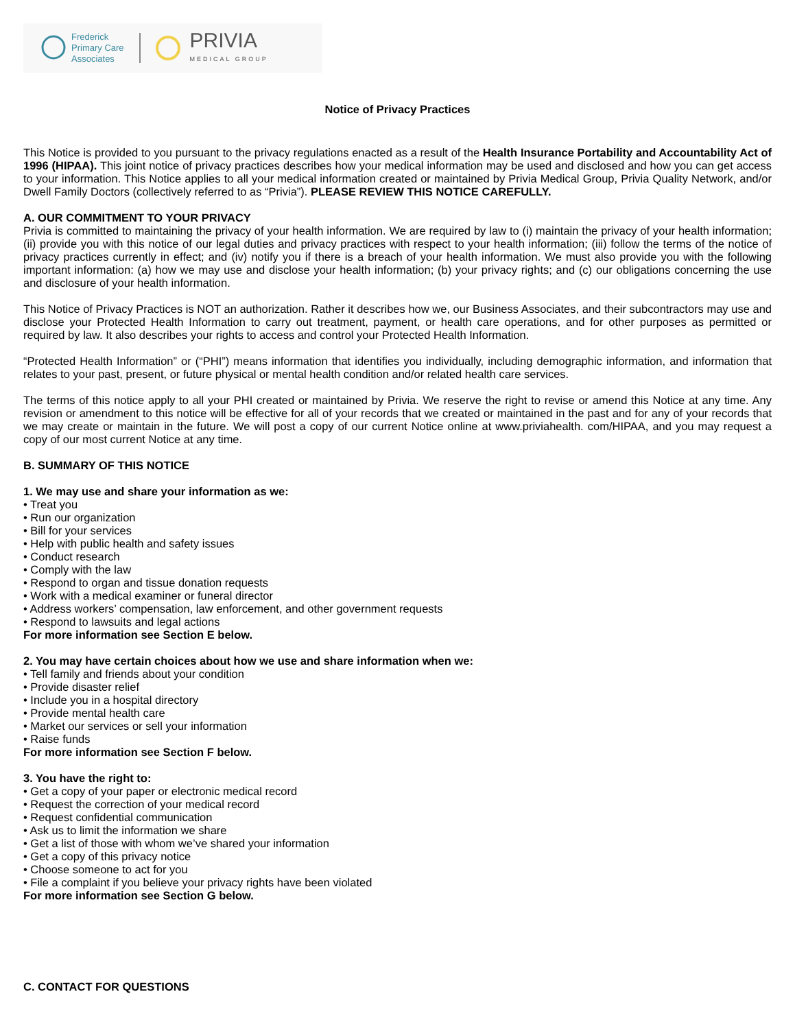Frederick
Primary Care
Associates
PRIVIA
MEDICAL GROUP
Notice of Privacy Practices
This Notice is provided to you pursuant to the privacy regulations enacted as a result of the Health Insurance Portability and Accountability Act of 1996 (HIPAA). This joint notice of privacy practices describes how your medical information may be used and disclosed and how you can get access to your information. This Notice applies to all your medical information created or maintained by Privia Medical Group, Privia Quality Network, and/or Dwell Family Doctors (collectively referred to as “Privia”). PLEASE REVIEW THIS NOTICE CAREFULLY.
A. OUR COMMITMENT TO YOUR PRIVACY
Privia is committed to maintaining the privacy of your health information. We are required by law to (i) maintain the privacy of your health information; (ii) provide you with this notice of our legal duties and privacy practices with respect to your health information; (iii) follow the terms of the notice of privacy practices currently in effect; and (iv) notify you if there is a breach of your health information. We must also provide you with the following important information: (a) how we may use and disclose your health information; (b) your privacy rights; and (c) our obligations concerning the use and disclosure of your health information.
This Notice of Privacy Practices is NOT an authorization. Rather it describes how we, our Business Associates, and their subcontractors may use and disclose your Protected Health Information to carry out treatment, payment, or health care operations, and for other purposes as permitted or required by law. It also describes your rights to access and control your Protected Health Information.
“Protected Health Information” or (“PHI”) means information that identifies you individually, including demographic information, and information that relates to your past, present, or future physical or mental health condition and/or related health care services.
The terms of this notice apply to all your PHI created or maintained by Privia. We reserve the right to revise or amend this Notice at any time. Any revision or amendment to this notice will be effective for all of your records that we created or maintained in the past and for any of your records that we may create or maintain in the future. We will post a copy of our current Notice online at www.priviahealth. com/HIPAA, and you may request a copy of our most current Notice at any time.
B. SUMMARY OF THIS NOTICE
1. We may use and share your information as we:
• Treat you
• Run our organization
• Bill for your services
• Help with public health and safety issues
• Conduct research
• Comply with the law
• Respond to organ and tissue donation requests
• Work with a medical examiner or funeral director
• Address workers’ compensation, law enforcement, and other government requests
• Respond to lawsuits and legal actions
For more information see Section E below.
2. You may have certain choices about how we use and share information when we:
• Tell family and friends about your condition
• Provide disaster relief
• Include you in a hospital directory
• Provide mental health care
• Market our services or sell your information
• Raise funds
For more information see Section F below.
3. You have the right to:
• Get a copy of your paper or electronic medical record
• Request the correction of your medical record
• Request confidential communication
• Ask us to limit the information we share
• Get a list of those with whom we’ve shared your information
• Get a copy of this privacy notice
• Choose someone to act for you
• File a complaint if you believe your privacy rights have been violated
For more information see Section G below.
C. CONTACT FOR QUESTIONS